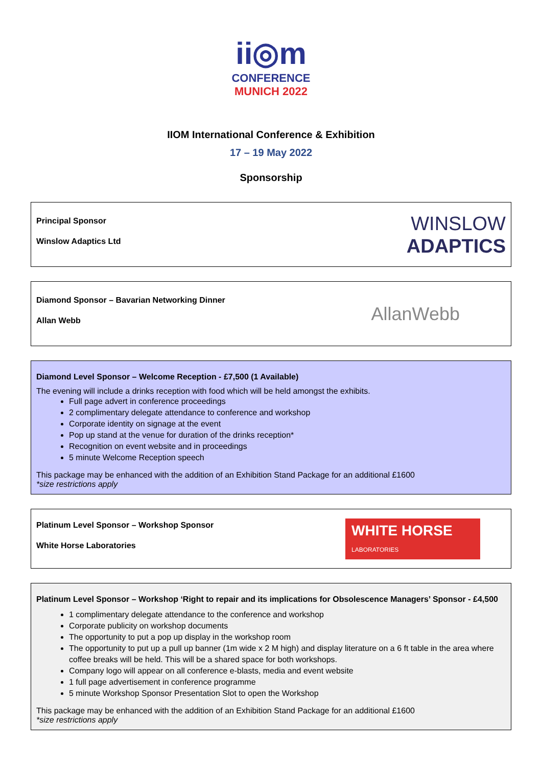ii◎m
CONFERENCE
MUNICH 2022
IIOM International Conference & Exhibition
17 – 19 May 2022
Sponsorship
Principal Sponsor
Winslow Adaptics Ltd
WINSLOW
ADAPTICS
Diamond Sponsor – Bavarian Networking Dinner
Allan Webb
AllanWebb
Diamond Level Sponsor – Welcome Reception - £7,500 (1 Available)
The evening will include a drinks reception with food which will be held amongst the exhibits.
Full page advert in conference proceedings
2 complimentary delegate attendance to conference and workshop
Corporate identity on signage at the event
Pop up stand at the venue for duration of the drinks reception*
Recognition on event website and in proceedings
5 minute Welcome Reception speech
This package may be enhanced with the addition of an Exhibition Stand Package for an additional £1600
*size restrictions apply
Platinum Level Sponsor – Workshop Sponsor
White Horse Laboratories
WHITE HORSE
LABORATORIES
Platinum Level Sponsor – Workshop ‘Right to repair and its implications for Obsolescence Managers’ Sponsor - £4,500
1 complimentary delegate attendance to the conference and workshop
Corporate publicity on workshop documents
The opportunity to put a pop up display in the workshop room
The opportunity to put up a pull up banner (1m wide x 2 M high) and display literature on a 6 ft table in the area where coffee breaks will be held. This will be a shared space for both workshops.
Company logo will appear on all conference e-blasts, media and event website
1 full page advertisement in conference programme
5 minute Workshop Sponsor Presentation Slot to open the Workshop
This package may be enhanced with the addition of an Exhibition Stand Package for an additional £1600
*size restrictions apply